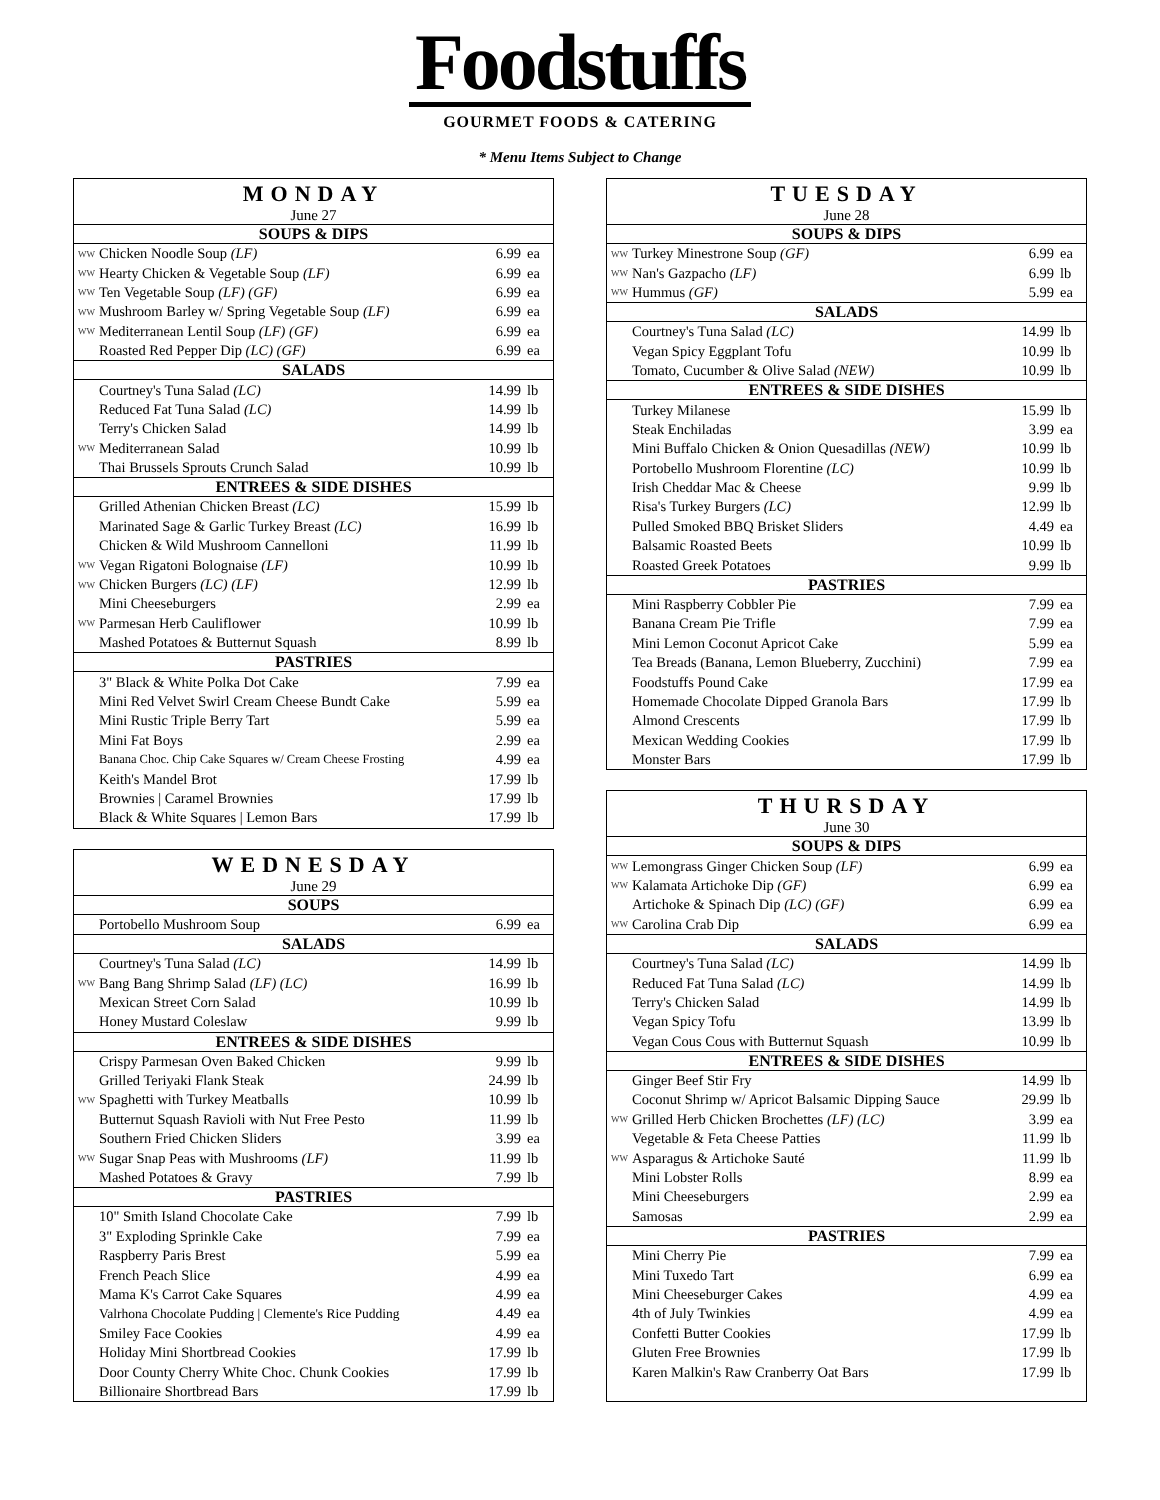Foodstuffs
GOURMET FOODS & CATERING
* Menu Items Subject to Change
| MONDAY | | | |
| --- | --- | --- | --- |
| June 27 | | | |
| SOUPS & DIPS | | | |
| WW | Chicken Noodle Soup (LF) | 6.99 | ea |
| WW | Hearty Chicken & Vegetable Soup (LF) | 6.99 | ea |
| WW | Ten Vegetable Soup (LF) (GF) | 6.99 | ea |
| WW | Mushroom Barley w/ Spring Vegetable Soup (LF) | 6.99 | ea |
| WW | Mediterranean Lentil Soup (LF) (GF) | 6.99 | ea |
| | Roasted Red Pepper Dip (LC) (GF) | 6.99 | ea |
| SALADS | | | |
| | Courtney's Tuna Salad (LC) | 14.99 | lb |
| | Reduced Fat Tuna Salad (LC) | 14.99 | lb |
| | Terry's Chicken Salad | 14.99 | lb |
| WW | Mediterranean Salad | 10.99 | lb |
| | Thai Brussels Sprouts Crunch Salad | 10.99 | lb |
| ENTREES & SIDE DISHES | | | |
| | Grilled Athenian Chicken Breast (LC) | 15.99 | lb |
| | Marinated Sage & Garlic Turkey Breast (LC) | 16.99 | lb |
| | Chicken & Wild Mushroom Cannelloni | 11.99 | lb |
| WW | Vegan Rigatoni Bolognaise (LF) | 10.99 | lb |
| WW | Chicken Burgers (LC) (LF) | 12.99 | lb |
| | Mini Cheeseburgers | 2.99 | ea |
| WW | Parmesan Herb Cauliflower | 10.99 | lb |
| | Mashed Potatoes & Butternut Squash | 8.99 | lb |
| PASTRIES | | | |
| | 3" Black & White Polka Dot Cake | 7.99 | ea |
| | Mini Red Velvet Swirl Cream Cheese Bundt Cake | 5.99 | ea |
| | Mini Rustic Triple Berry Tart | 5.99 | ea |
| | Mini Fat Boys | 2.99 | ea |
| | Banana Choc. Chip Cake Squares w/ Cream Cheese Frosting | 4.99 | ea |
| | Keith's Mandel Brot | 17.99 | lb |
| | Brownies / Caramel Brownies | 17.99 | lb |
| | Black & White Squares / Lemon Bars | 17.99 | lb |
| WEDNESDAY | | | |
| --- | --- | --- | --- |
| June 29 | | | |
| SOUPS | | | |
| | Portobello Mushroom Soup | 6.99 | ea |
| SALADS | | | |
| | Courtney's Tuna Salad (LC) | 14.99 | lb |
| WW | Bang Bang Shrimp Salad (LF) (LC) | 16.99 | lb |
| | Mexican Street Corn Salad | 10.99 | lb |
| | Honey Mustard Coleslaw | 9.99 | lb |
| ENTREES & SIDE DISHES | | | |
| | Crispy Parmesan Oven Baked Chicken | 9.99 | lb |
| | Grilled Teriyaki Flank Steak | 24.99 | lb |
| WW | Spaghetti with Turkey Meatballs | 10.99 | lb |
| | Butternut Squash Ravioli with Nut Free Pesto | 11.99 | lb |
| | Southern Fried Chicken Sliders | 3.99 | ea |
| WW | Sugar Snap Peas with Mushrooms (LF) | 11.99 | lb |
| | Mashed Potatoes & Gravy | 7.99 | lb |
| PASTRIES | | | |
| | 10" Smith Island Chocolate Cake | 7.99 | lb |
| | 3" Exploding Sprinkle Cake | 7.99 | ea |
| | Raspberry Paris Brest | 5.99 | ea |
| | French Peach Slice | 4.99 | ea |
| | Mama K's Carrot Cake Squares | 4.99 | ea |
| | Valrhona Chocolate Pudding / Clemente's Rice Pudding | 4.49 | ea |
| | Smiley Face Cookies | 4.99 | ea |
| | Holiday Mini Shortbread Cookies | 17.99 | lb |
| | Door County Cherry White Choc. Chunk Cookies | 17.99 | lb |
| | Billionaire Shortbread Bars | 17.99 | lb |
| TUESDAY | | | |
| --- | --- | --- | --- |
| June 28 | | | |
| SOUPS & DIPS | | | |
| WW | Turkey Minestrone Soup (GF) | 6.99 | ea |
| WW | Nan's Gazpacho (LF) | 6.99 | lb |
| WW | Hummus (GF) | 5.99 | ea |
| SALADS | | | |
| | Courtney's Tuna Salad (LC) | 14.99 | lb |
| | Vegan Spicy Eggplant Tofu | 10.99 | lb |
| | Tomato, Cucumber & Olive Salad (NEW) | 10.99 | lb |
| ENTREES & SIDE DISHES | | | |
| | Turkey Milanese | 15.99 | lb |
| | Steak Enchiladas | 3.99 | ea |
| | Mini Buffalo Chicken & Onion Quesadillas (NEW) | 10.99 | lb |
| | Portobello Mushroom Florentine (LC) | 10.99 | lb |
| | Irish Cheddar Mac & Cheese | 9.99 | lb |
| | Risa's Turkey Burgers (LC) | 12.99 | lb |
| | Pulled Smoked BBQ Brisket Sliders | 4.49 | ea |
| | Balsamic Roasted Beets | 10.99 | lb |
| | Roasted Greek Potatoes | 9.99 | lb |
| PASTRIES | | | |
| | Mini Raspberry Cobbler Pie | 7.99 | ea |
| | Banana Cream Pie Trifle | 7.99 | ea |
| | Mini Lemon Coconut Apricot Cake | 5.99 | ea |
| | Tea Breads (Banana, Lemon Blueberry, Zucchini) | 7.99 | ea |
| | Foodstuffs Pound Cake | 17.99 | ea |
| | Homemade Chocolate Dipped Granola Bars | 17.99 | lb |
| | Almond Crescents | 17.99 | lb |
| | Mexican Wedding Cookies | 17.99 | lb |
| | Monster Bars | 17.99 | lb |
| THURSDAY | | | |
| --- | --- | --- | --- |
| June 30 | | | |
| SOUPS & DIPS | | | |
| WW | Lemongrass Ginger Chicken Soup (LF) | 6.99 | ea |
| WW | Kalamata Artichoke Dip (GF) | 6.99 | ea |
| | Artichoke & Spinach Dip (LC) (GF) | 6.99 | ea |
| WW | Carolina Crab Dip | 6.99 | ea |
| SALADS | | | |
| | Courtney's Tuna Salad (LC) | 14.99 | lb |
| | Reduced Fat Tuna Salad (LC) | 14.99 | lb |
| | Terry's Chicken Salad | 14.99 | lb |
| | Vegan Spicy Tofu | 13.99 | lb |
| | Vegan Cous Cous with Butternut Squash | 10.99 | lb |
| ENTREES & SIDE DISHES | | | |
| | Ginger Beef Stir Fry | 14.99 | lb |
| | Coconut Shrimp w/ Apricot Balsamic Dipping Sauce | 29.99 | lb |
| WW | Grilled Herb Chicken Brochettes (LF) (LC) | 3.99 | ea |
| | Vegetable & Feta Cheese Patties | 11.99 | lb |
| WW | Asparagus & Artichoke Sauté | 11.99 | lb |
| | Mini Lobster Rolls | 8.99 | ea |
| | Mini Cheeseburgers | 2.99 | ea |
| | Samosas | 2.99 | ea |
| PASTRIES | | | |
| | Mini Cherry Pie | 7.99 | ea |
| | Mini Tuxedo Tart | 6.99 | ea |
| | Mini Cheeseburger Cakes | 4.99 | ea |
| | 4th of July Twinkies | 4.99 | ea |
| | Confetti Butter Cookies | 17.99 | lb |
| | Gluten Free Brownies | 17.99 | lb |
| | Karen Malkin's Raw Cranberry Oat Bars | 17.99 | lb |